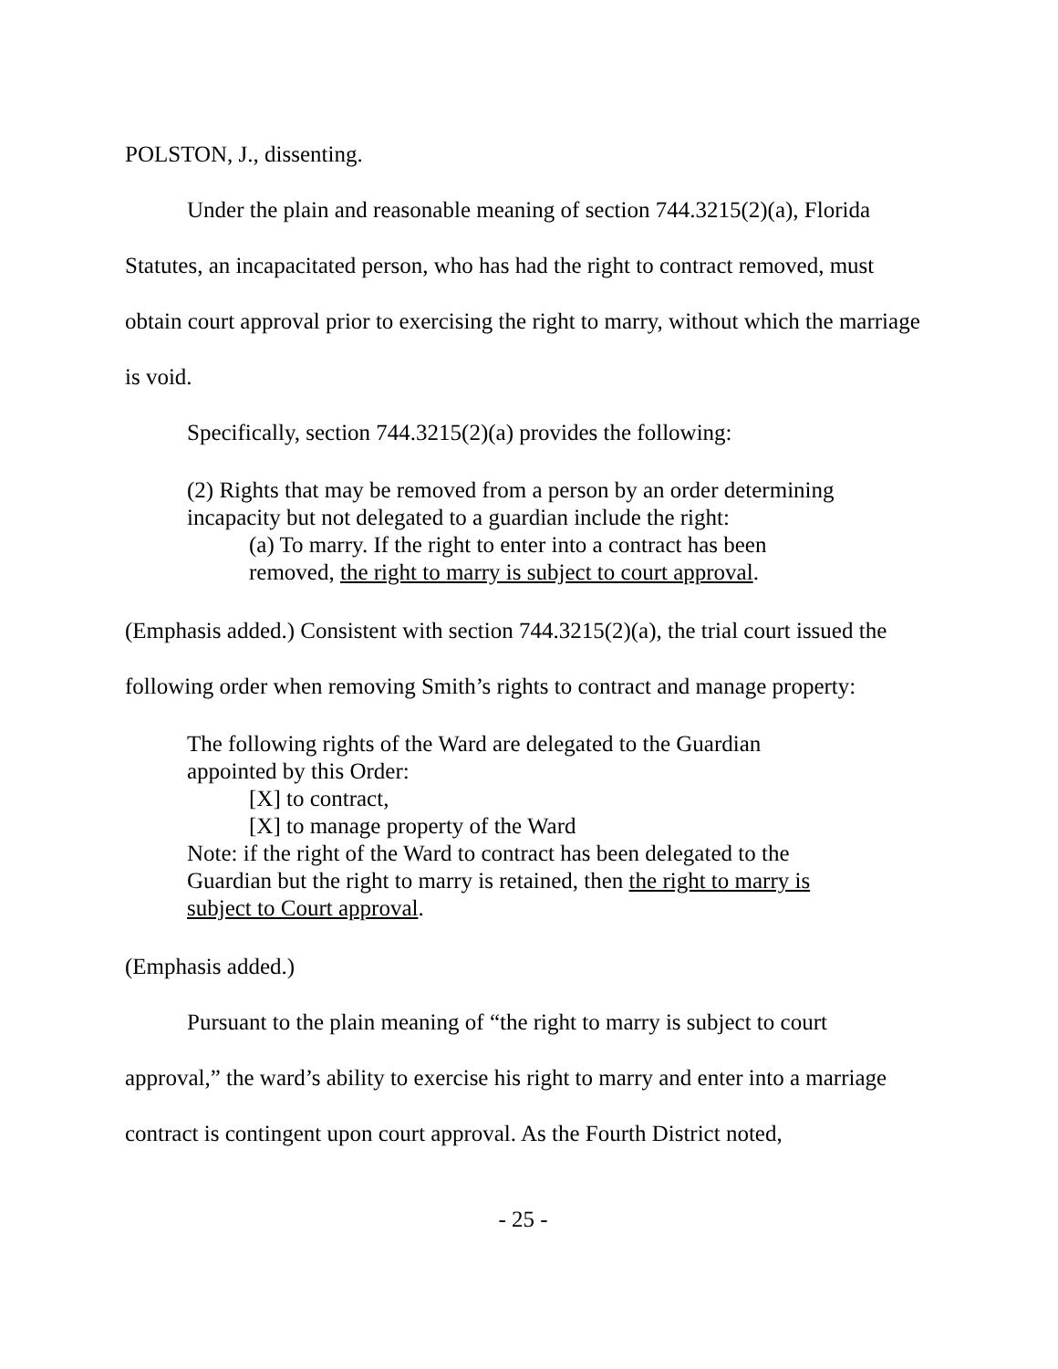POLSTON, J., dissenting.
Under the plain and reasonable meaning of section 744.3215(2)(a), Florida Statutes, an incapacitated person, who has had the right to contract removed, must obtain court approval prior to exercising the right to marry, without which the marriage is void.
Specifically, section 744.3215(2)(a) provides the following:
(2) Rights that may be removed from a person by an order determining incapacity but not delegated to a guardian include the right:
(a) To marry. If the right to enter into a contract has been removed, the right to marry is subject to court approval.
(Emphasis added.) Consistent with section 744.3215(2)(a), the trial court issued the following order when removing Smith’s rights to contract and manage property:
The following rights of the Ward are delegated to the Guardian appointed by this Order:
[X] to contract,
[X] to manage property of the Ward
Note: if the right of the Ward to contract has been delegated to the Guardian but the right to marry is retained, then the right to marry is subject to Court approval.
(Emphasis added.)
Pursuant to the plain meaning of “the right to marry is subject to court approval,” the ward’s ability to exercise his right to marry and enter into a marriage contract is contingent upon court approval. As the Fourth District noted,
- 25 -